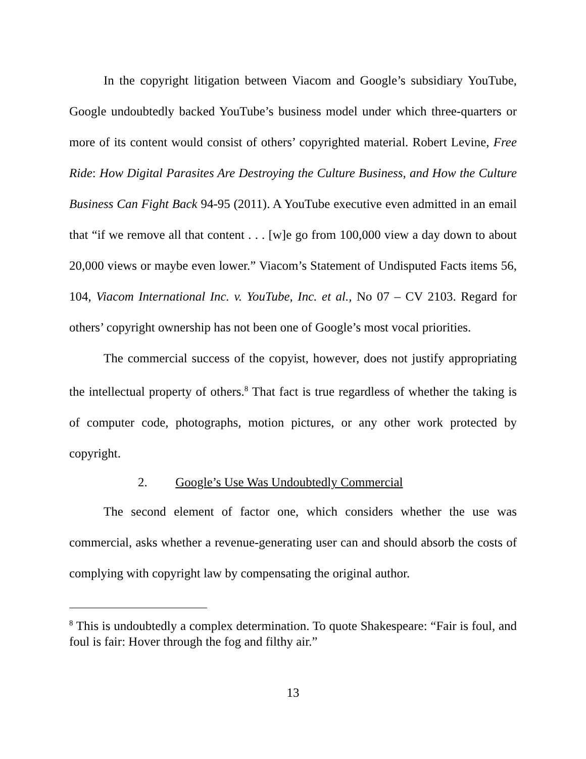In the copyright litigation between Viacom and Google’s subsidiary YouTube, Google undoubtedly backed YouTube’s business model under which three-quarters or more of its content would consist of others’ copyrighted material. Robert Levine, Free Ride: How Digital Parasites Are Destroying the Culture Business, and How the Culture Business Can Fight Back 94-95 (2011). A YouTube executive even admitted in an email that “if we remove all that content . . . [w]e go from 100,000 view a day down to about 20,000 views or maybe even lower.” Viacom’s Statement of Undisputed Facts items 56, 104, Viacom International Inc. v. YouTube, Inc. et al., No 07 – CV 2103. Regard for others’ copyright ownership has not been one of Google’s most vocal priorities.
The commercial success of the copyist, however, does not justify appropriating the intellectual property of others.<sup>8</sup> That fact is true regardless of whether the taking is of computer code, photographs, motion pictures, or any other work protected by copyright.
2. Google’s Use Was Undoubtedly Commercial
The second element of factor one, which considers whether the use was commercial, asks whether a revenue-generating user can and should absorb the costs of complying with copyright law by compensating the original author.
<sup>8</sup> This is undoubtedly a complex determination. To quote Shakespeare: “Fair is foul, and foul is fair: Hover through the fog and filthy air.”
13